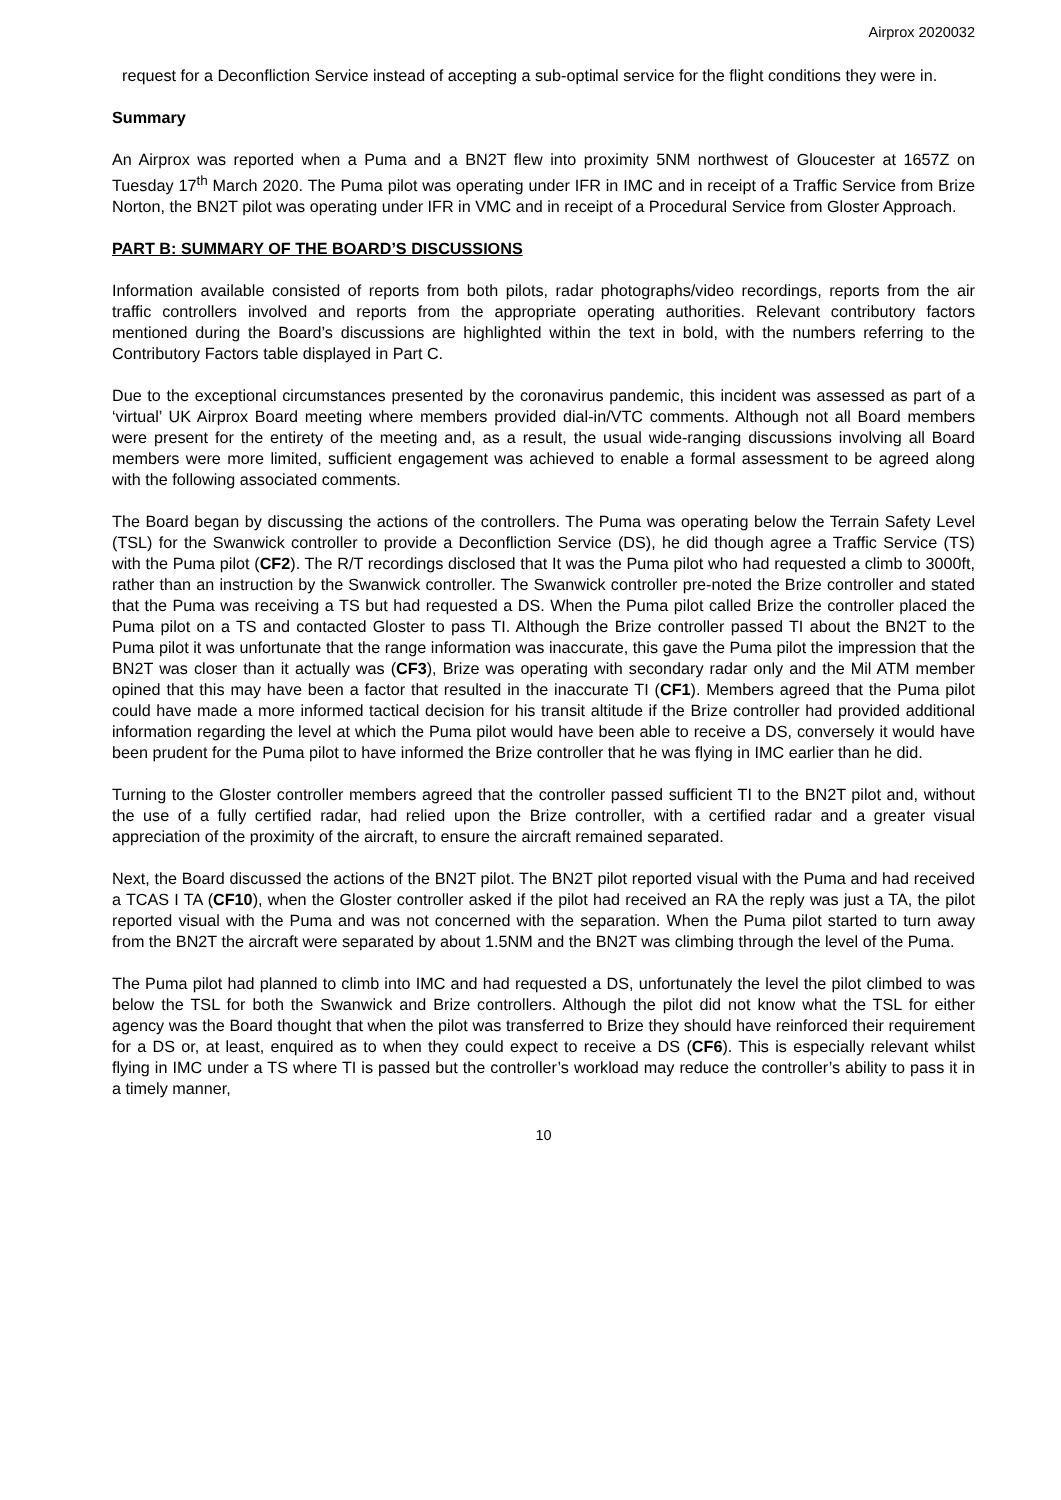Airprox 2020032
request for a Deconfliction Service instead of accepting a sub-optimal service for the flight conditions they were in.
Summary
An Airprox was reported when a Puma and a BN2T flew into proximity 5NM northwest of Gloucester at 1657Z on Tuesday 17<sup>th</sup> March 2020. The Puma pilot was operating under IFR in IMC and in receipt of a Traffic Service from Brize Norton, the BN2T pilot was operating under IFR in VMC and in receipt of a Procedural Service from Gloster Approach.
PART B: SUMMARY OF THE BOARD’S DISCUSSIONS
Information available consisted of reports from both pilots, radar photographs/video recordings, reports from the air traffic controllers involved and reports from the appropriate operating authorities. Relevant contributory factors mentioned during the Board’s discussions are highlighted within the text in bold, with the numbers referring to the Contributory Factors table displayed in Part C.
Due to the exceptional circumstances presented by the coronavirus pandemic, this incident was assessed as part of a ‘virtual’ UK Airprox Board meeting where members provided dial-in/VTC comments. Although not all Board members were present for the entirety of the meeting and, as a result, the usual wide-ranging discussions involving all Board members were more limited, sufficient engagement was achieved to enable a formal assessment to be agreed along with the following associated comments.
The Board began by discussing the actions of the controllers. The Puma was operating below the Terrain Safety Level (TSL) for the Swanwick controller to provide a Deconfliction Service (DS), he did though agree a Traffic Service (TS) with the Puma pilot (CF2). The R/T recordings disclosed that It was the Puma pilot who had requested a climb to 3000ft, rather than an instruction by the Swanwick controller. The Swanwick controller pre-noted the Brize controller and stated that the Puma was receiving a TS but had requested a DS. When the Puma pilot called Brize the controller placed the Puma pilot on a TS and contacted Gloster to pass TI. Although the Brize controller passed TI about the BN2T to the Puma pilot it was unfortunate that the range information was inaccurate, this gave the Puma pilot the impression that the BN2T was closer than it actually was (CF3), Brize was operating with secondary radar only and the Mil ATM member opined that this may have been a factor that resulted in the inaccurate TI (CF1). Members agreed that the Puma pilot could have made a more informed tactical decision for his transit altitude if the Brize controller had provided additional information regarding the level at which the Puma pilot would have been able to receive a DS, conversely it would have been prudent for the Puma pilot to have informed the Brize controller that he was flying in IMC earlier than he did.
Turning to the Gloster controller members agreed that the controller passed sufficient TI to the BN2T pilot and, without the use of a fully certified radar, had relied upon the Brize controller, with a certified radar and a greater visual appreciation of the proximity of the aircraft, to ensure the aircraft remained separated.
Next, the Board discussed the actions of the BN2T pilot. The BN2T pilot reported visual with the Puma and had received a TCAS I TA (CF10), when the Gloster controller asked if the pilot had received an RA the reply was just a TA, the pilot reported visual with the Puma and was not concerned with the separation. When the Puma pilot started to turn away from the BN2T the aircraft were separated by about 1.5NM and the BN2T was climbing through the level of the Puma.
The Puma pilot had planned to climb into IMC and had requested a DS, unfortunately the level the pilot climbed to was below the TSL for both the Swanwick and Brize controllers. Although the pilot did not know what the TSL for either agency was the Board thought that when the pilot was transferred to Brize they should have reinforced their requirement for a DS or, at least, enquired as to when they could expect to receive a DS (CF6). This is especially relevant whilst flying in IMC under a TS where TI is passed but the controller’s workload may reduce the controller’s ability to pass it in a timely manner,
10